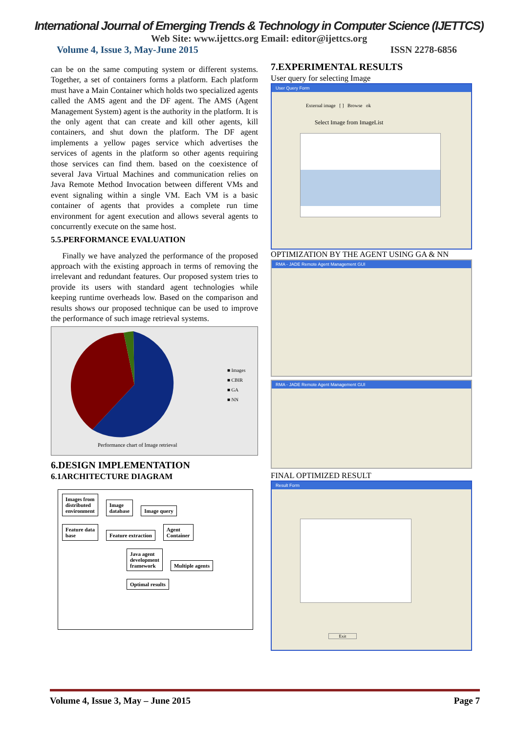International Journal of Emerging Trends & Technology in Computer Science (IJETTCS)
Web Site: www.ijettcs.org Email: editor@ijettcs.org
Volume 4, Issue 3, May-June 2015 ISSN 2278-6856
can be on the same computing system or different systems. Together, a set of containers forms a platform. Each platform must have a Main Container which holds two specialized agents called the AMS agent and the DF agent. The AMS (Agent Management System) agent is the authority in the platform. It is the only agent that can create and kill other agents, kill containers, and shut down the platform. The DF agent implements a yellow pages service which advertises the services of agents in the platform so other agents requiring those services can find them. based on the coexistence of several Java Virtual Machines and communication relies on Java Remote Method Invocation between different VMs and event signaling within a single VM. Each VM is a basic container of agents that provides a complete run time environment for agent execution and allows several agents to concurrently execute on the same host.
5.5.PERFORMANCE EVALUATION
Finally we have analyzed the performance of the proposed approach with the existing approach in terms of removing the irrelevant and redundant features. Our proposed system tries to provide its users with standard agent technologies while keeping runtime overheads low. Based on the comparison and results shows our proposed technique can be used to improve the performance of such image retrieval systems.
■ Images
■ CBIR
■ GA
■ NN
Performance chart of Image retrieval
6.DESIGN IMPLEMENTATION
6.1ARCHITECTURE DIAGRAM
Images from
distributed
environment Image
database Image query
Feature data
base Feature extraction Agent
Container
Java agent
development
framework Multiple agents
Optimal results
7.EXPERIMENTAL RESULTS
User query for selecting Image
User Query Form
External image [ ] Browse ok
Select Image from ImageList
OPTIMIZATION BY THE AGENT USING GA & NN
RMA - JADE Remote Agent Management GUI
RMA - JADE Remote Agent Management GUI
FINAL OPTIMIZED RESULT
Result Form
Exit
Volume 4, Issue 3, May – June 2015 Page 7